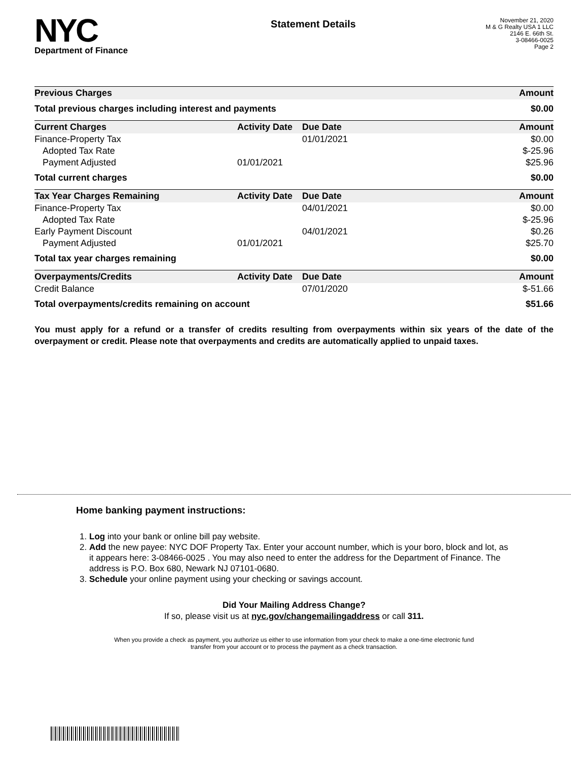NYC
Department of Finance
Statement Details
November 21, 2020
M & G Realty USA 1 LLC
2146 E. 66th St.
3-08466-0025
Page 2
| Previous Charges | Amount |
| --- | --- |
| Total previous charges including interest and payments | $0.00 |
| Current Charges | Activity Date | Due Date | Amount |
| --- | --- | --- | --- |
| Finance-Property Tax | | 01/01/2021 | $0.00 |
| Adopted Tax Rate | | | $-25.96 |
| Payment Adjusted | 01/01/2021 | | $25.96 |
| Total current charges | | | $0.00 |
| Tax Year Charges Remaining | Activity Date | Due Date | Amount |
| --- | --- | --- | --- |
| Finance-Property Tax | | 04/01/2021 | $0.00 |
| Adopted Tax Rate | | | $-25.96 |
| Early Payment Discount | | 04/01/2021 | $0.26 |
| Payment Adjusted | 01/01/2021 | | $25.70 |
| Total tax year charges remaining | | | $0.00 |
| Overpayments/Credits | Activity Date | Due Date | Amount |
| --- | --- | --- | --- |
| Credit Balance | | 07/01/2020 | $-51.66 |
| Total overpayments/credits remaining on account | | | $51.66 |
You must apply for a refund or a transfer of credits resulting from overpayments within six years of the date of the overpayment or credit. Please note that overpayments and credits are automatically applied to unpaid taxes.
Home banking payment instructions:
1. Log into your bank or online bill pay website.
2. Add the new payee: NYC DOF Property Tax. Enter your account number, which is your boro, block and lot, as it appears here: 3-08466-0025 . You may also need to enter the address for the Department of Finance. The address is P.O. Box 680, Newark NJ 07101-0680.
3. Schedule your online payment using your checking or savings account.
Did Your Mailing Address Change?
If so, please visit us at nyc.gov/changemailingaddress or call 311.
When you provide a check as payment, you authorize us either to use information from your check to make a one-time electronic fund
transfer from your account or to process the payment as a check transaction.